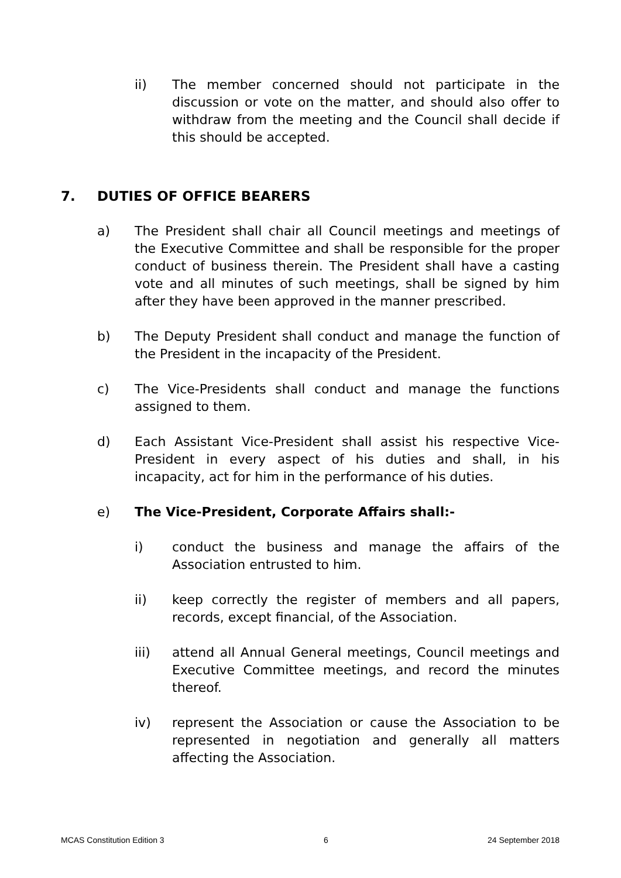ii) The member concerned should not participate in the discussion or vote on the matter, and should also offer to withdraw from the meeting and the Council shall decide if this should be accepted.
7. DUTIES OF OFFICE BEARERS
a) The President shall chair all Council meetings and meetings of the Executive Committee and shall be responsible for the proper conduct of business therein. The President shall have a casting vote and all minutes of such meetings, shall be signed by him after they have been approved in the manner prescribed.
b) The Deputy President shall conduct and manage the function of the President in the incapacity of the President.
c) The Vice-Presidents shall conduct and manage the functions assigned to them.
d) Each Assistant Vice-President shall assist his respective Vice-President in every aspect of his duties and shall, in his incapacity, act for him in the performance of his duties.
e) The Vice-President, Corporate Affairs shall:-
i) conduct the business and manage the affairs of the Association entrusted to him.
ii) keep correctly the register of members and all papers, records, except financial, of the Association.
iii) attend all Annual General meetings, Council meetings and Executive Committee meetings, and record the minutes thereof.
iv) represent the Association or cause the Association to be represented in negotiation and generally all matters affecting the Association.
MCAS Constitution Edition 3 6 24 September 2018